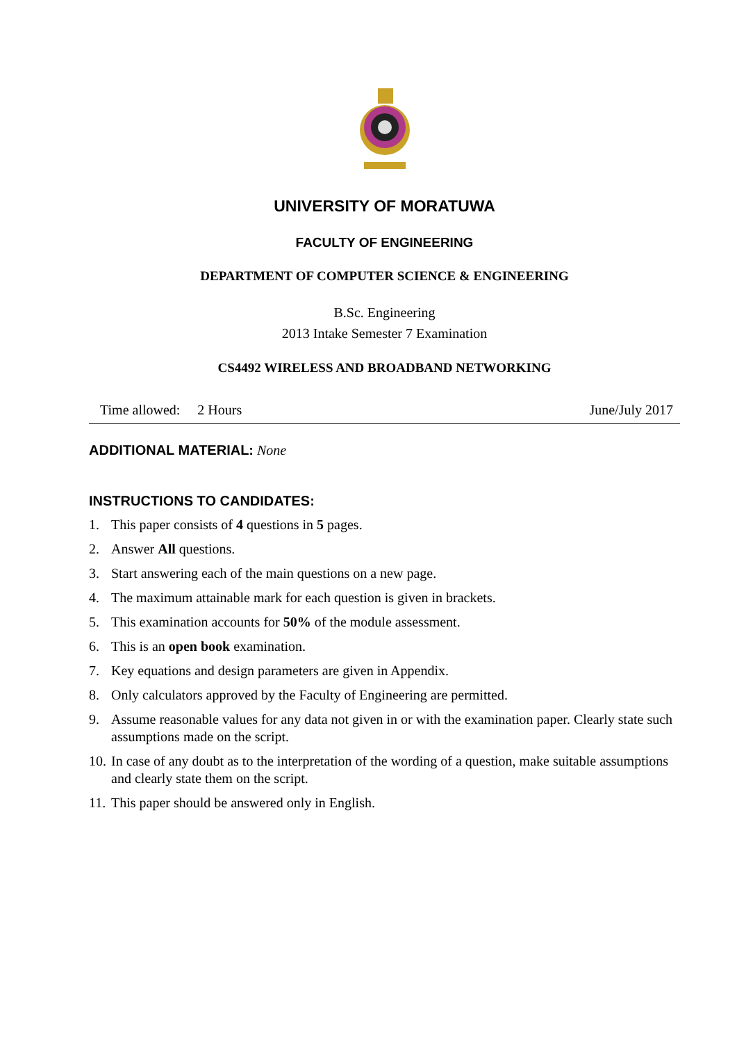UNIVERSITY OF MORATUWA
FACULTY OF ENGINEERING
DEPARTMENT OF COMPUTER SCIENCE & ENGINEERING
B.Sc. Engineering
2013 Intake Semester 7 Examination
CS4492 WIRELESS AND BROADBAND NETWORKING
Time allowed: 2 Hours June/July 2017
ADDITIONAL MATERIAL: None
INSTRUCTIONS TO CANDIDATES:
1. This paper consists of 4 questions in 5 pages.
2. Answer All questions.
3. Start answering each of the main questions on a new page.
4. The maximum attainable mark for each question is given in brackets.
5. This examination accounts for 50% of the module assessment.
6. This is an open book examination.
7. Key equations and design parameters are given in Appendix.
8. Only calculators approved by the Faculty of Engineering are permitted.
9. Assume reasonable values for any data not given in or with the examination paper. Clearly state such assumptions made on the script.
10. In case of any doubt as to the interpretation of the wording of a question, make suitable assumptions and clearly state them on the script.
11. This paper should be answered only in English.